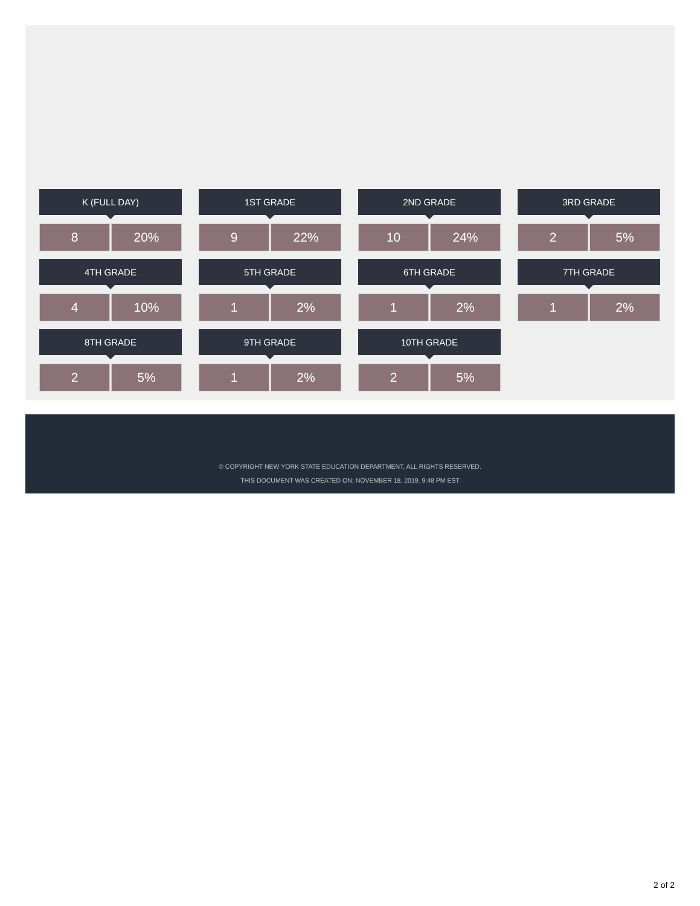K (FULL DAY)
8 20%
1ST GRADE
9 22%
2ND GRADE
10 24%
3RD GRADE
2 5%
4TH GRADE
4 10%
5TH GRADE
1 2%
6TH GRADE
1 2%
7TH GRADE
1 2%
8TH GRADE
2 5%
9TH GRADE
1 2%
10TH GRADE
2 5%
© COPYRIGHT NEW YORK STATE EDUCATION DEPARTMENT, ALL RIGHTS RESERVED.
THIS DOCUMENT WAS CREATED ON: NOVEMBER 18, 2019, 9:48 PM EST
2 of 2